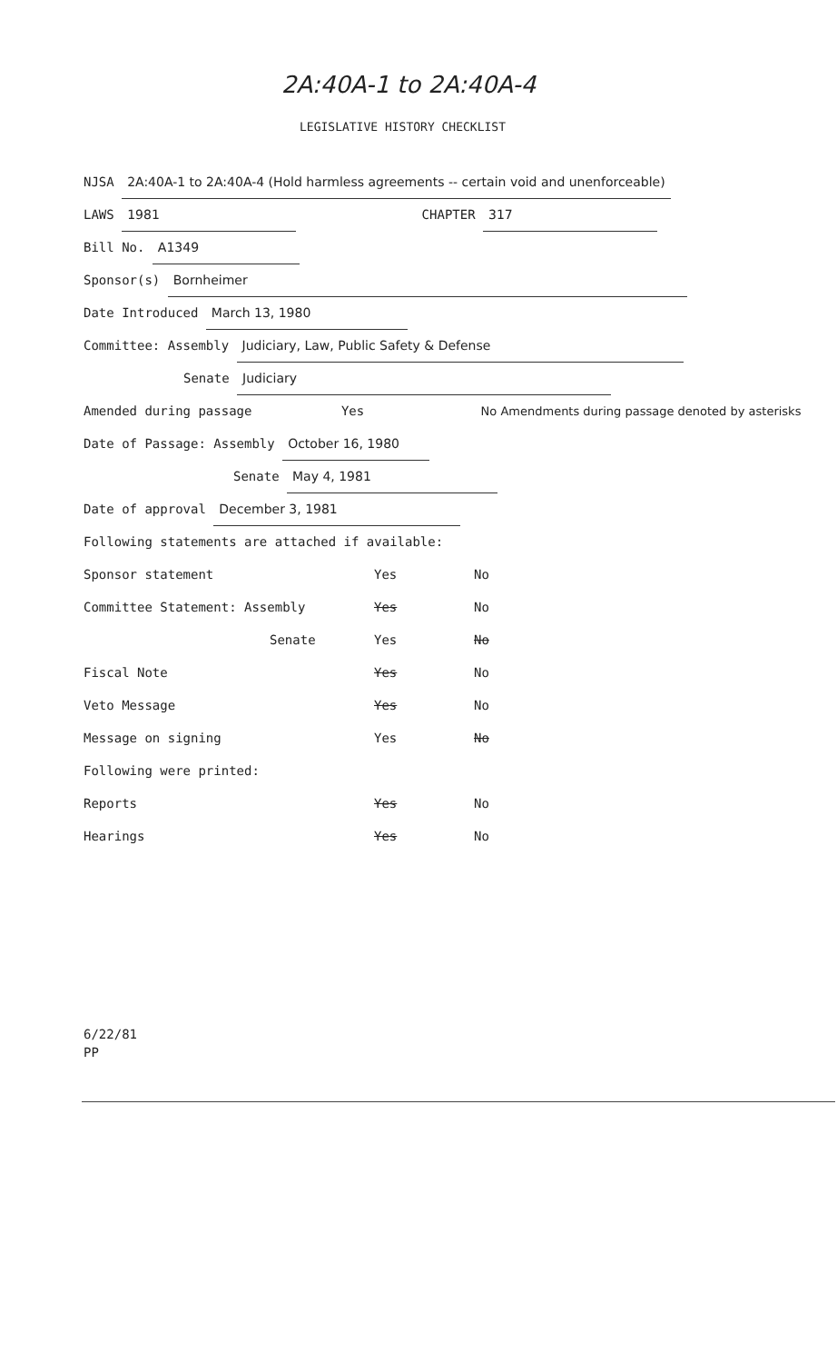2A:40A-1 to 2A:40A-4
LEGISLATIVE HISTORY CHECKLIST
NJSA 2A:40A-1 to 2A:40A-4 (Hold harmless agreements -- certain void and unenforceable)
LAWS 1981 CHAPTER 317
Bill No. A1349
Sponsor(s) Bornheimer
Date Introduced March 13, 1980
Committee: Assembly Judiciary, Law, Public Safety & Defense
Senate Judiciary
Amended during passage Yes No Amendments during passage denoted by asterisks
Date of Passage: Assembly October 16, 1980
Senate May 4, 1981
Date of approval December 3, 1981
Following statements are attached if available:
| Sponsor statement | Yes | No |
| Committee Statement: Assembly | Yes | No |
| Senate | Yes | No |
| Fiscal Note | Yes | No |
| Veto Message | Yes | No |
| Message on signing | Yes | No |
| Following were printed: | | |
| Reports | Yes | No |
| Hearings | Yes | No |
6/22/81
PP